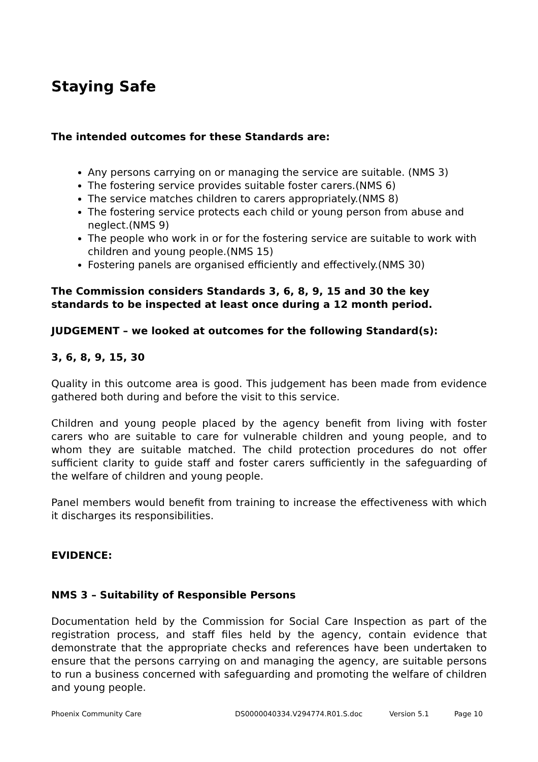Staying Safe
The intended outcomes for these Standards are:
Any persons carrying on or managing the service are suitable. (NMS 3)
The fostering service provides suitable foster carers.(NMS 6)
The service matches children to carers appropriately.(NMS 8)
The fostering service protects each child or young person from abuse and neglect.(NMS 9)
The people who work in or for the fostering service are suitable to work with children and young people.(NMS 15)
Fostering panels are organised efficiently and effectively.(NMS 30)
The Commission considers Standards 3, 6, 8, 9, 15 and 30 the key standards to be inspected at least once during a 12 month period.
JUDGEMENT – we looked at outcomes for the following Standard(s):
3, 6, 8, 9, 15, 30
Quality in this outcome area is good. This judgement has been made from evidence gathered both during and before the visit to this service.
Children and young people placed by the agency benefit from living with foster carers who are suitable to care for vulnerable children and young people, and to whom they are suitable matched. The child protection procedures do not offer sufficient clarity to guide staff and foster carers sufficiently in the safeguarding of the welfare of children and young people.
Panel members would benefit from training to increase the effectiveness with which it discharges its responsibilities.
EVIDENCE:
NMS 3 – Suitability of Responsible Persons
Documentation held by the Commission for Social Care Inspection as part of the registration process, and staff files held by the agency, contain evidence that demonstrate that the appropriate checks and references have been undertaken to ensure that the persons carrying on and managing the agency, are suitable persons to run a business concerned with safeguarding and promoting the welfare of children and young people.
Phoenix Community Care DS0000040334.V294774.R01.S.doc Version 5.1 Page 10